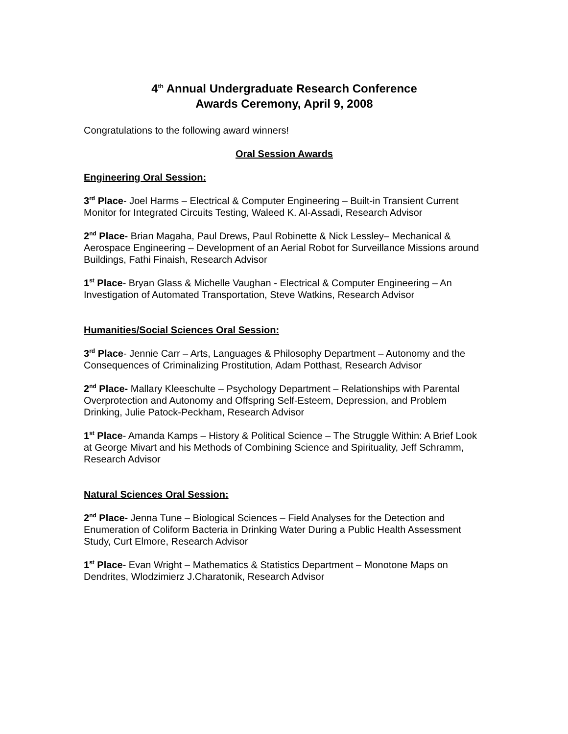4<sup>th</sup> Annual Undergraduate Research Conference
Awards Ceremony, April 9, 2008
Congratulations to the following award winners!
Oral Session Awards
Engineering Oral Session:
3<sup>rd</sup> Place- Joel Harms – Electrical & Computer Engineering – Built-in Transient Current Monitor for Integrated Circuits Testing, Waleed K. Al-Assadi, Research Advisor
2<sup>nd</sup> Place- Brian Magaha, Paul Drews, Paul Robinette & Nick Lessley– Mechanical & Aerospace Engineering – Development of an Aerial Robot for Surveillance Missions around Buildings, Fathi Finaish, Research Advisor
1<sup>st</sup> Place- Bryan Glass & Michelle Vaughan - Electrical & Computer Engineering – An Investigation of Automated Transportation, Steve Watkins, Research Advisor
Humanities/Social Sciences Oral Session:
3<sup>rd</sup> Place- Jennie Carr – Arts, Languages & Philosophy Department – Autonomy and the Consequences of Criminalizing Prostitution, Adam Potthast, Research Advisor
2<sup>nd</sup> Place- Mallary Kleeschulte – Psychology Department – Relationships with Parental Overprotection and Autonomy and Offspring Self-Esteem, Depression, and Problem Drinking, Julie Patock-Peckham, Research Advisor
1<sup>st</sup> Place- Amanda Kamps – History & Political Science – The Struggle Within: A Brief Look at George Mivart and his Methods of Combining Science and Spirituality, Jeff Schramm, Research Advisor
Natural Sciences Oral Session:
2<sup>nd</sup> Place- Jenna Tune – Biological Sciences – Field Analyses for the Detection and Enumeration of Coliform Bacteria in Drinking Water During a Public Health Assessment Study, Curt Elmore, Research Advisor
1<sup>st</sup> Place- Evan Wright – Mathematics & Statistics Department – Monotone Maps on Dendrites, Wlodzimierz J.Charatonik, Research Advisor